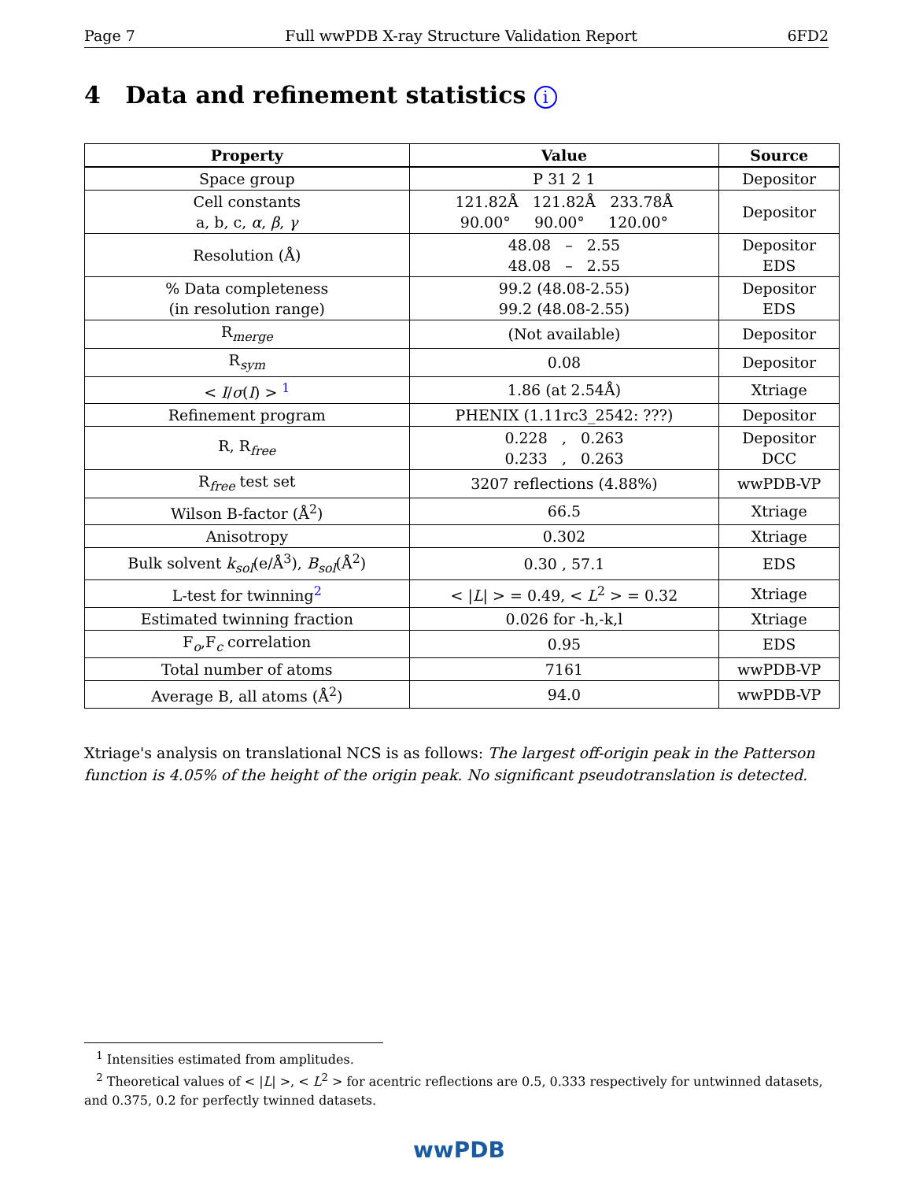Page 7 Full wwPDB X-ray Structure Validation Report 6FD2
4 Data and refinement statistics i
| Property | Value | Source |
| --- | --- | --- |
| Space group | P 31 2 1 | Depositor |
| Cell constants a, b, c, α , β , γ | 121.82Å 121.82Å 233.78Å 90.00° 90.00° 120.00° | Depositor |
| Resolution (Å) | 48.08 – 2.55 48.08 – 2.55 | Depositor EDS |
| % Data completeness (in resolution range) | 99.2 (48.08-2.55) 99.2 (48.08-2.55) | Depositor EDS |
| R<sub>merge</sub> | (Not available) | Depositor |
| R<sub>sym</sub> | 0.08 | Depositor |
| < I / σ ( I ) > <sup>1</sup> | 1.86 (at 2.54Å) | Xtriage |
| Refinement program | PHENIX (1.11rc3_2542: ???) | Depositor |
| R, R<sub>free</sub> | 0.228 , 0.263 0.233 , 0.263 | Depositor DCC |
| R<sub>free</sub> test set | 3207 reflections (4.88%) | wwPDB-VP |
| Wilson B-factor (Å<sup>2</sup>) | 66.5 | Xtriage |
| Anisotropy | 0.302 | Xtriage |
| Bulk solvent k<sub>sol</sub>(e/Å<sup>3</sup>), B<sub>sol</sub>(Å<sup>2</sup>) | 0.30 , 57.1 | EDS |
| L-test for twinning<sup>2</sup> | < / L / > = 0.49, < L<sup>2</sup> > = 0.32 | Xtriage |
| Estimated twinning fraction | 0.026 for -h,-k,l | Xtriage |
| F<sub>o</sub>,F<sub>c</sub> correlation | 0.95 | EDS |
| Total number of atoms | 7161 | wwPDB-VP |
| Average B, all atoms (Å<sup>2</sup>) | 94.0 | wwPDB-VP |
Xtriage's analysis on translational NCS is as follows: The largest off-origin peak in the Patterson function is 4.05% of the height of the origin peak. No significant pseudotranslation is detected.
<sup>1</sup> Intensities estimated from amplitudes.
<sup>2</sup> Theoretical values of < |L| >, < L<sup>2</sup> > for acentric reflections are 0.5, 0.333 respectively for untwinned datasets, and 0.375, 0.2 for perfectly twinned datasets.
wwPDB